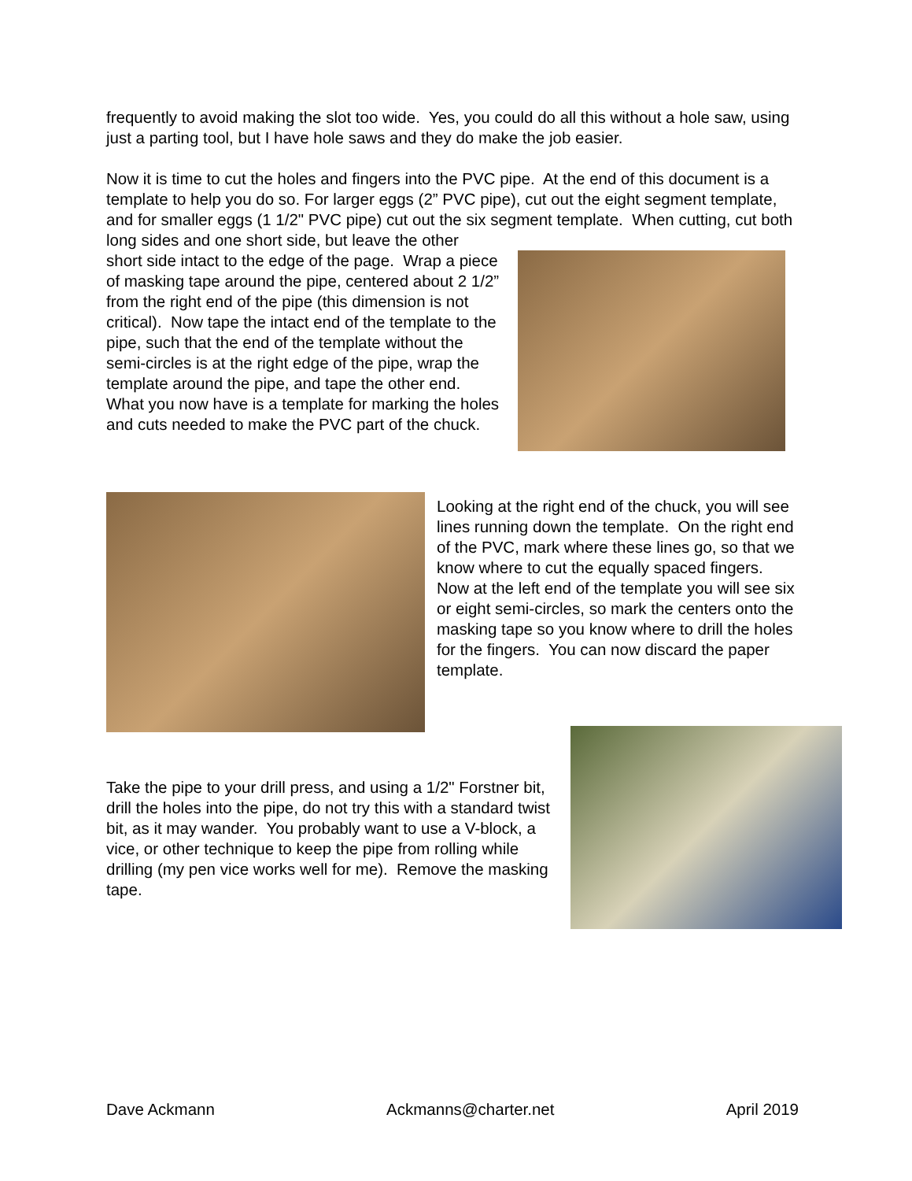frequently to avoid making the slot too wide. Yes, you could do all this without a hole saw, using just a parting tool, but I have hole saws and they do make the job easier.
Now it is time to cut the holes and fingers into the PVC pipe. At the end of this document is a template to help you do so. For larger eggs (2” PVC pipe), cut out the eight segment template, and for smaller eggs (1 1/2" PVC pipe) cut out the six segment template. When cutting, cut both long sides and one short side, but leave the other
short side intact to the edge of the page. Wrap a piece of masking tape around the pipe, centered about 2 1/2” from the right end of the pipe (this dimension is not critical). Now tape the intact end of the template to the pipe, such that the end of the template without the semi-circles is at the right edge of the pipe, wrap the template around the pipe, and tape the other end. What you now have is a template for marking the holes and cuts needed to make the PVC part of the chuck.
Looking at the right end of the chuck, you will see lines running down the template. On the right end of the PVC, mark where these lines go, so that we know where to cut the equally spaced fingers. Now at the left end of the template you will see six or eight semi-circles, so mark the centers onto the masking tape so you know where to drill the holes for the fingers. You can now discard the paper template.
Take the pipe to your drill press, and using a 1/2" Forstner bit, drill the holes into the pipe, do not try this with a standard twist bit, as it may wander. You probably want to use a V-block, a vice, or other technique to keep the pipe from rolling while drilling (my pen vice works well for me). Remove the masking tape.
Dave Ackmann Ackmanns@charter.net April 2019